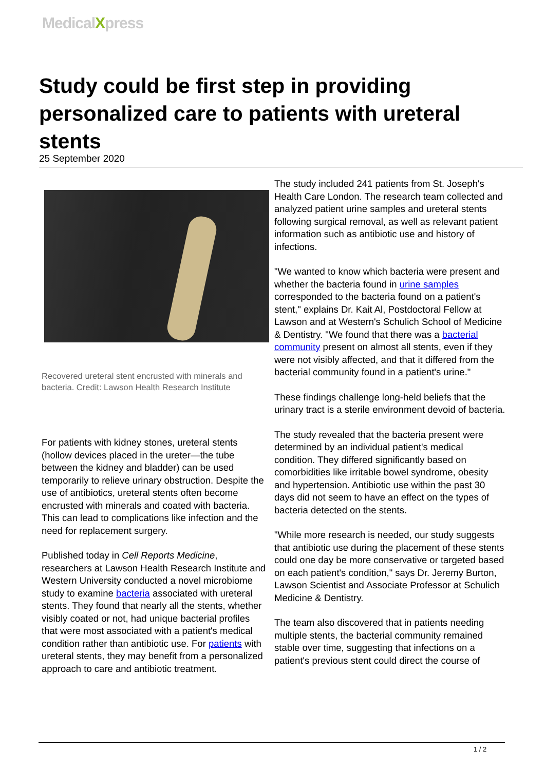MedicalXpress
Study could be first step in providing personalized care to patients with ureteral stents
25 September 2020
Recovered ureteral stent encrusted with minerals and bacteria. Credit: Lawson Health Research Institute
For patients with kidney stones, ureteral stents (hollow devices placed in the ureter—the tube between the kidney and bladder) can be used temporarily to relieve urinary obstruction. Despite the use of antibiotics, ureteral stents often become encrusted with minerals and coated with bacteria. This can lead to complications like infection and the need for replacement surgery.
Published today in Cell Reports Medicine, researchers at Lawson Health Research Institute and Western University conducted a novel microbiome study to examine bacteria associated with ureteral stents. They found that nearly all the stents, whether visibly coated or not, had unique bacterial profiles that were most associated with a patient's medical condition rather than antibiotic use. For patients with ureteral stents, they may benefit from a personalized approach to care and antibiotic treatment.
The study included 241 patients from St. Joseph's Health Care London. The research team collected and analyzed patient urine samples and ureteral stents following surgical removal, as well as relevant patient information such as antibiotic use and history of infections.
"We wanted to know which bacteria were present and whether the bacteria found in urine samples corresponded to the bacteria found on a patient's stent," explains Dr. Kait Al, Postdoctoral Fellow at Lawson and at Western's Schulich School of Medicine & Dentistry. "We found that there was a bacterial community present on almost all stents, even if they were not visibly affected, and that it differed from the bacterial community found in a patient's urine."
These findings challenge long-held beliefs that the urinary tract is a sterile environment devoid of bacteria.
The study revealed that the bacteria present were determined by an individual patient's medical condition. They differed significantly based on comorbidities like irritable bowel syndrome, obesity and hypertension. Antibiotic use within the past 30 days did not seem to have an effect on the types of bacteria detected on the stents.
"While more research is needed, our study suggests that antibiotic use during the placement of these stents could one day be more conservative or targeted based on each patient's condition," says Dr. Jeremy Burton, Lawson Scientist and Associate Professor at Schulich Medicine & Dentistry.
The team also discovered that in patients needing multiple stents, the bacterial community remained stable over time, suggesting that infections on a patient's previous stent could direct the course of
1 / 2